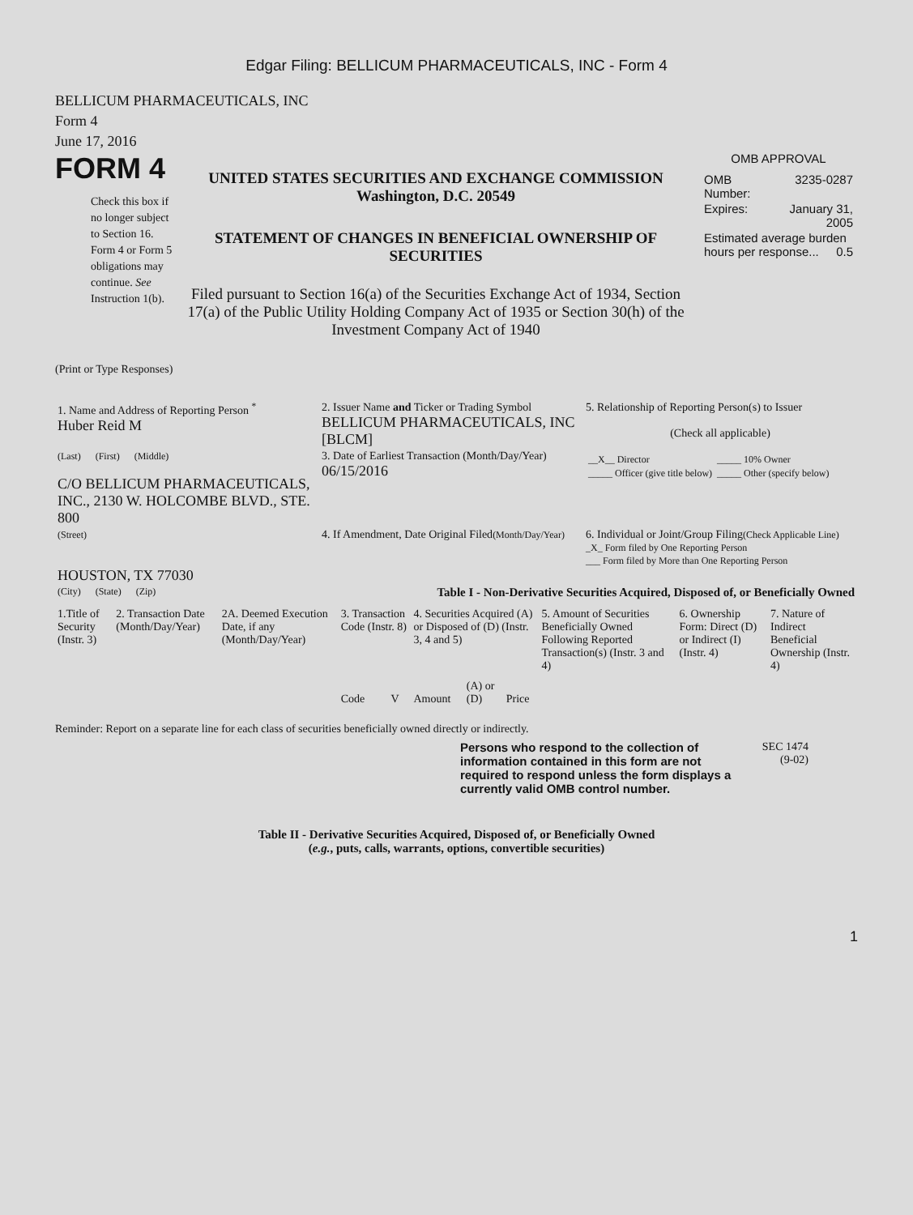Edgar Filing: BELLICUM PHARMACEUTICALS, INC - Form 4
BELLICUM PHARMACEUTICALS, INC
Form 4
June 17, 2016
FORM 4
Check this box if no longer subject to Section 16. Form 4 or Form 5 obligations may continue. See Instruction 1(b).
UNITED STATES SECURITIES AND EXCHANGE COMMISSION
Washington, D.C. 20549
STATEMENT OF CHANGES IN BENEFICIAL OWNERSHIP OF SECURITIES
Filed pursuant to Section 16(a) of the Securities Exchange Act of 1934, Section 17(a) of the Public Utility Holding Company Act of 1935 or Section 30(h) of the Investment Company Act of 1940
OMB APPROVAL
| OMB Number: | 3235-0287 |
| Expires: | January 31, 2005 |
| Estimated average burden hours per response... 0.5 | |
(Print or Type Responses)
| 1. Name and Address of Reporting Person <sup>*</sup> Huber Reid M | 2. Issuer Name and Ticker or Trading Symbol BELLICUM PHARMACEUTICALS, INC [BLCM] | 5. Relationship of Reporting Person(s) to Issuer (Check all applicable) / __X__ Director / _____ 10% Owner / / _____ Officer (give title below) / _____ Other (specify below) / |
| (Last) (First) (Middle) C/O BELLICUM PHARMACEUTICALS, INC., 2130 W. HOLCOMBE BLVD., STE. 800 | 3. Date of Earliest Transaction (Month/Day/Year) 06/15/2016 | |
| (Street) HOUSTON, TX 77030 | 4. If Amendment, Date Original Filed (Month/Day/Year) | 6. Individual or Joint/Group Filing (Check Applicable Line) _X_ Form filed by One Reporting Person ___ Form filed by More than One Reporting Person |
| (City) (State) (Zip) | Table I - Non-Derivative Securities Acquired, Disposed of, or Beneficially Owned | |
| 1.Title of Security (Instr. 3) | 2. Transaction Date (Month/Day/Year) | 2A. Deemed Execution Date, if any (Month/Day/Year) | 3. Transaction Code (Instr. 8) | | 4. Securities Acquired (A) or Disposed of (D) (Instr. 3, 4 and 5) | | | 5. Amount of Securities Beneficially Owned Following Reported Transaction(s) (Instr. 3 and 4) | 6. Ownership Form: Direct (D) or Indirect (I) (Instr. 4) | 7. Nature of Indirect Beneficial Ownership (Instr. 4) |
| --- | --- | --- | --- | --- | --- | --- | --- | --- | --- | --- |
| | | | Code | V | Amount | (A) or (D) | Price | | | |
Reminder: Report on a separate line for each class of securities beneficially owned directly or indirectly.
Persons who respond to the collection of information contained in this form are not required to respond unless the form displays a currently valid OMB control number.
SEC 1474
(9-02)
Table II - Derivative Securities Acquired, Disposed of, or Beneficially Owned
(e.g., puts, calls, warrants, options, convertible securities)
1